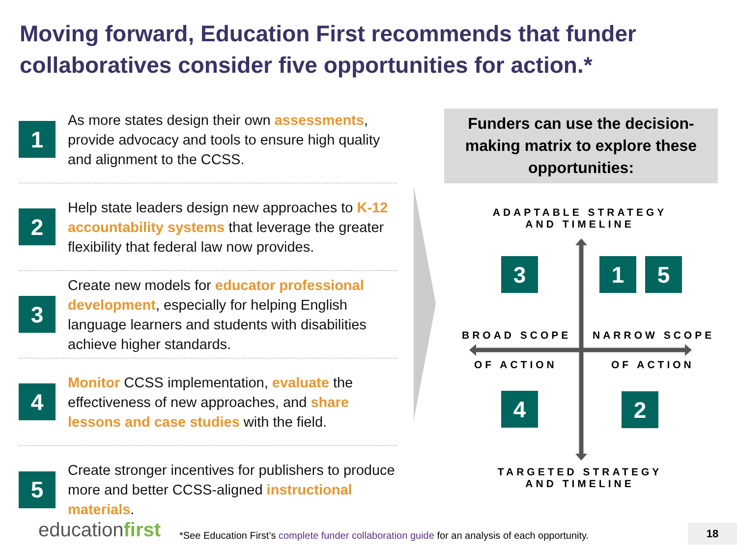Moving forward, Education First recommends that funder collaboratives consider five opportunities for action.*
1
As more states design their own assessments, provide advocacy and tools to ensure high quality and alignment to the CCSS.
2
Help state leaders design new approaches to K-12 accountability systems that leverage the greater flexibility that federal law now provides.
3
Create new models for educator professional development, especially for helping English language learners and students with disabilities achieve higher standards.
4
Monitor CCSS implementation, evaluate the effectiveness of new approaches, and share lessons and case studies with the field.
5
Create stronger incentives for publishers to produce more and better CCSS-aligned instructional materials.
Funders can use the decision-making matrix to explore these opportunities:
ADAPTABLE STRATEGY
AND TIMELINE
3 1 5
BROAD SCOPE NARROW SCOPE
OF ACTION OF ACTION
4 2
TARGETED STRATEGY
AND TIMELINE
educationfirst
*See Education First’s complete funder collaboration guide for an analysis of each opportunity.
18